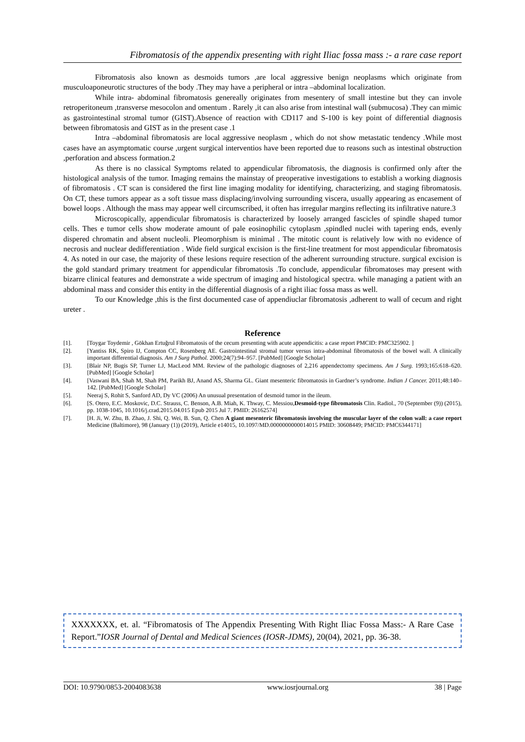Fibromatosis of the appendix presenting with right Iliac fossa mass :- a rare case report
Fibromatosis also known as desmoids tumors ,are local aggressive benign neoplasms which originate from musculoaponeurotic structures of the body .They may have a peripheral or intra –abdominal localization.
While intra- abdominal fibromatosis genereally originates from mesentery of small intestine but they can invole retroperitoneum ,transverse mesocolon and omentum . Rarely ,it can also arise from intestinal wall (submucosa) .They can mimic as gastrointestinal stromal tumor (GIST).Absence of reaction with CD117 and S-100 is key point of differential diagnosis between fibromatosis and GIST as in the present case .1
Intra –abdominal fibromatosis are local aggressive neoplasm , which do not show metastatic tendency .While most cases have an asymptomatic course ,urgent surgical interventios have been reported due to reasons such as intestinal obstruction ,perforation and abscess formation.2
As there is no classical Symptoms related to appendicular fibromatosis, the diagnosis is confirmed only after the histological analysis of the tumor. Imaging remains the mainstay of preoperative investigations to establish a working diagnosis of fibromatosis . CT scan is considered the first line imaging modality for identifying, characterizing, and staging fibromatosis. On CT, these tumors appear as a soft tissue mass displacing/involving surrounding viscera, usually appearing as encasement of bowel loops . Although the mass may appear well circumscribed, it often has irregular margins reflecting its infiltrative nature.3
Microscopically, appendicular fibromatosis is characterized by loosely arranged fascicles of spindle shaped tumor cells. Thes e tumor cells show moderate amount of pale eosinophilic cytoplasm ,spindled nuclei with tapering ends, evenly dispered chromatin and absent nucleoli. Pleomorphism is minimal . The mitotic count is relatively low with no evidence of necrosis and nuclear dedifferentiation . Wide field surgical excision is the first-line treatment for most appendicular fibromatosis 4. As noted in our case, the majority of these lesions require resection of the adherent surrounding structure. surgical excision is the gold standard primary treatment for appendicular fibromatosis .To conclude, appendicular fibromatoses may present with bizarre clinical features and demonstrate a wide spectrum of imaging and histological spectra. while managing a patient with an abdominal mass and consider this entity in the differential diagnosis of a right iliac fossa mass as well.
To our Knowledge ,this is the first documented case of appendiuclar fibromatosis ,adherent to wall of cecum and right ureter .
Reference
[1]. [Toygar Toydemir , Gökhan Ertuğrul Fibromatosis of the cecum presenting with acute appendicitis: a case report PMCID: PMC325902. ]
[2]. [Yantiss RK, Spiro IJ, Compton CC, Rosenberg AE. Gastrointestinal stromal tumor versus intra-abdominal fibromatosis of the bowel wall. A clinically important differential diagnosis. Am J Surg Pathol. 2000;24(7):94–957. [PubMed] [Google Scholar]
[3]. [Blair NP, Bugis SP, Turner LJ, MacLeod MM. Review of the pathologic diagnoses of 2,216 appendectomy specimens. Am J Surg. 1993;165:618–620. [PubMed] [Google Scholar]
[4]. [Vaswani BA, Shah M, Shah PM, Parikh BJ, Anand AS, Sharma GL. Giant mesenteric fibromatosis in Gardner’s syndrome. Indian J Cancer. 2011;48:140–142. [PubMed] [Google Scholar]
[5]. Neeraj S, Rohit S, Sanford AD, Dy VC (2006) An unusual presentation of desmoid tumor in the ileum.
[6]. [S. Otero, E.C. Moskovic, D.C. Strauss, C. Benson, A.B. Miah, K. Thway, C. Messiou,Desmoid-type fibromatosis Clin. Radiol., 70 (September (9)) (2015), pp. 1038-1045, 10.1016/j.crad.2015.04.015 Epub 2015 Jul 7. PMID: 26162574]
[7]. [H. Ji, W. Zhu, B. Zhao, J. Shi, Q. Wei, B. Sun, Q. Chen A giant mesenteric fibromatosis involving the muscular layer of the colon wall: a case report Medicine (Baltimore), 98 (January (1)) (2019), Article e14015, 10.1097/MD.0000000000014015 PMID: 30608449; PMCID: PMC6344171]
XXXXXXX, et. al. “Fibromatosis of The Appendix Presenting With Right Iliac Fossa Mass:- A Rare Case Report.”IOSR Journal of Dental and Medical Sciences (IOSR-JDMS), 20(04), 2021, pp. 36-38.
DOI: 10.9790/0853-2004083638 www.iosrjournal.org 38 | Page